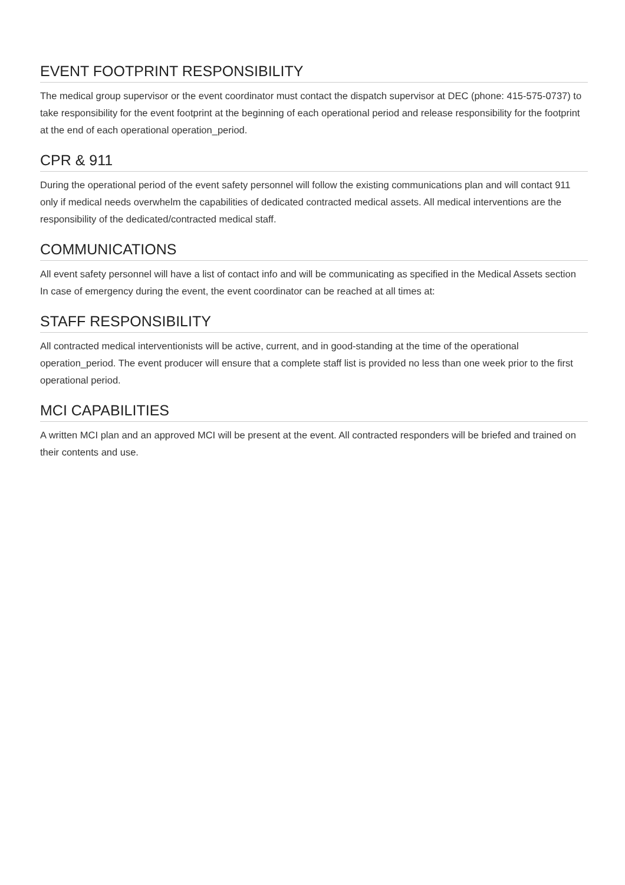EVENT FOOTPRINT RESPONSIBILITY
The medical group supervisor or the event coordinator must contact the dispatch supervisor at DEC (phone: 415-575-0737) to take responsibility for the event footprint at the beginning of each operational period and release responsibility for the footprint at the end of each operational operation_period.
CPR & 911
During the operational period of the event safety personnel will follow the existing communications plan and will contact 911 only if medical needs overwhelm the capabilities of dedicated contracted medical assets. All medical interventions are the responsibility of the dedicated/contracted medical staff.
COMMUNICATIONS
All event safety personnel will have a list of contact info and will be communicating as specified in the Medical Assets section
In case of emergency during the event, the event coordinator can be reached at all times at:
STAFF RESPONSIBILITY
All contracted medical interventionists will be active, current, and in good-standing at the time of the operational operation_period. The event producer will ensure that a complete staff list is provided no less than one week prior to the first operational period.
MCI CAPABILITIES
A written MCI plan and an approved MCI will be present at the event. All contracted responders will be briefed and trained on their contents and use.